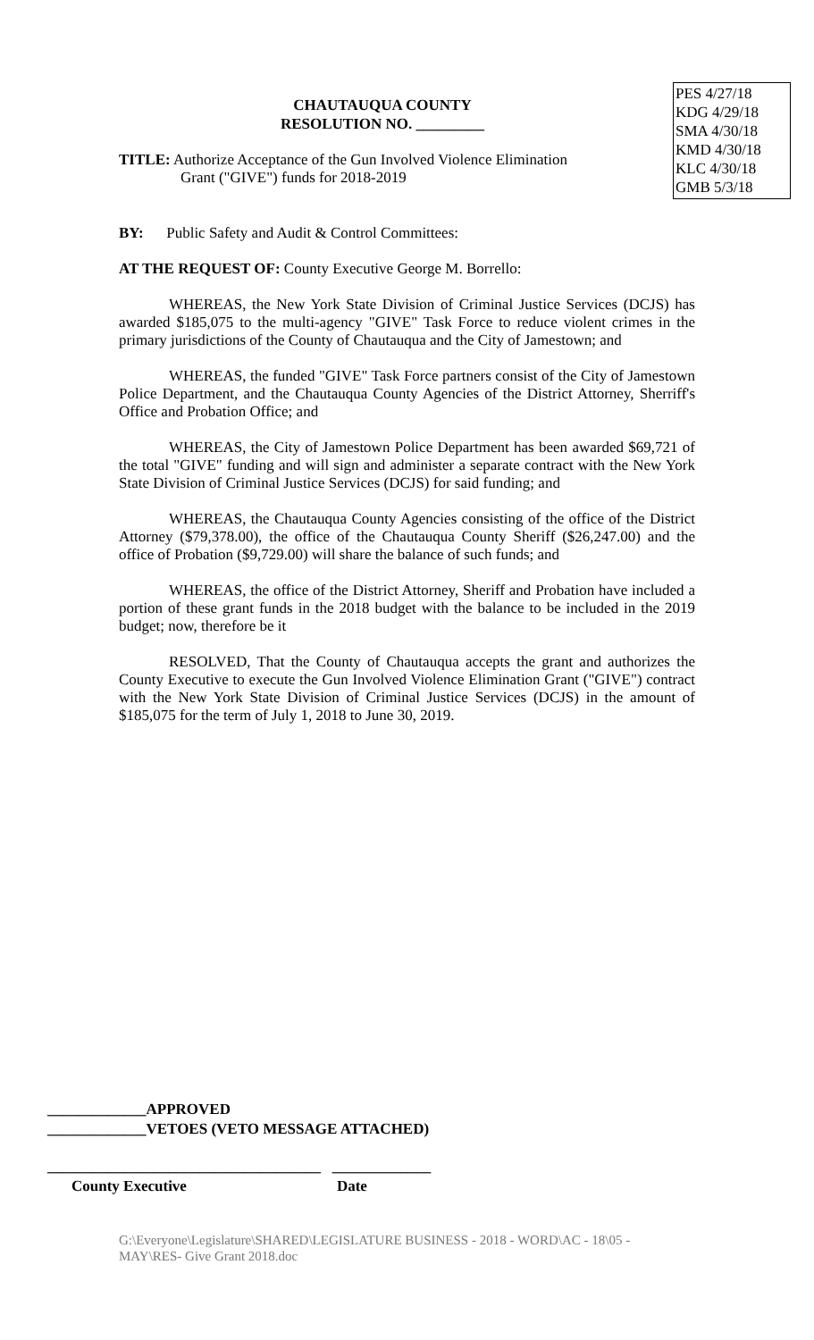CHAUTAUQUA COUNTY
RESOLUTION NO. _________
TITLE: Authorize Acceptance of the Gun Involved Violence Elimination
Grant ("GIVE") funds for 2018-2019
PES 4/27/18
KDG 4/29/18
SMA 4/30/18
KMD 4/30/18
KLC 4/30/18
GMB 5/3/18
BY: Public Safety and Audit & Control Committees:
AT THE REQUEST OF: County Executive George M. Borrello:
WHEREAS, the New York State Division of Criminal Justice Services (DCJS) has awarded $185,075 to the multi-agency "GIVE" Task Force to reduce violent crimes in the primary jurisdictions of the County of Chautauqua and the City of Jamestown; and
WHEREAS, the funded "GIVE" Task Force partners consist of the City of Jamestown Police Department, and the Chautauqua County Agencies of the District Attorney, Sherriff's Office and Probation Office; and
WHEREAS, the City of Jamestown Police Department has been awarded $69,721 of the total "GIVE" funding and will sign and administer a separate contract with the New York State Division of Criminal Justice Services (DCJS) for said funding; and
WHEREAS, the Chautauqua County Agencies consisting of the office of the District Attorney ($79,378.00), the office of the Chautauqua County Sheriff ($26,247.00) and the office of Probation ($9,729.00) will share the balance of such funds; and
WHEREAS, the office of the District Attorney, Sheriff and Probation have included a portion of these grant funds in the 2018 budget with the balance to be included in the 2019 budget; now, therefore be it
RESOLVED, That the County of Chautauqua accepts the grant and authorizes the County Executive to execute the Gun Involved Violence Elimination Grant ("GIVE") contract with the New York State Division of Criminal Justice Services (DCJS) in the amount of $185,075 for the term of July 1, 2018 to June 30, 2019.
_____________APPROVED
_____________VETOES (VETO MESSAGE ATTACHED)
____________________________________ _____________
County Executive Date
G:\Everyone\Legislature\SHARED\LEGISLATURE BUSINESS - 2018 - WORD\AC - 18\05 -
MAY\RES- Give Grant 2018.doc